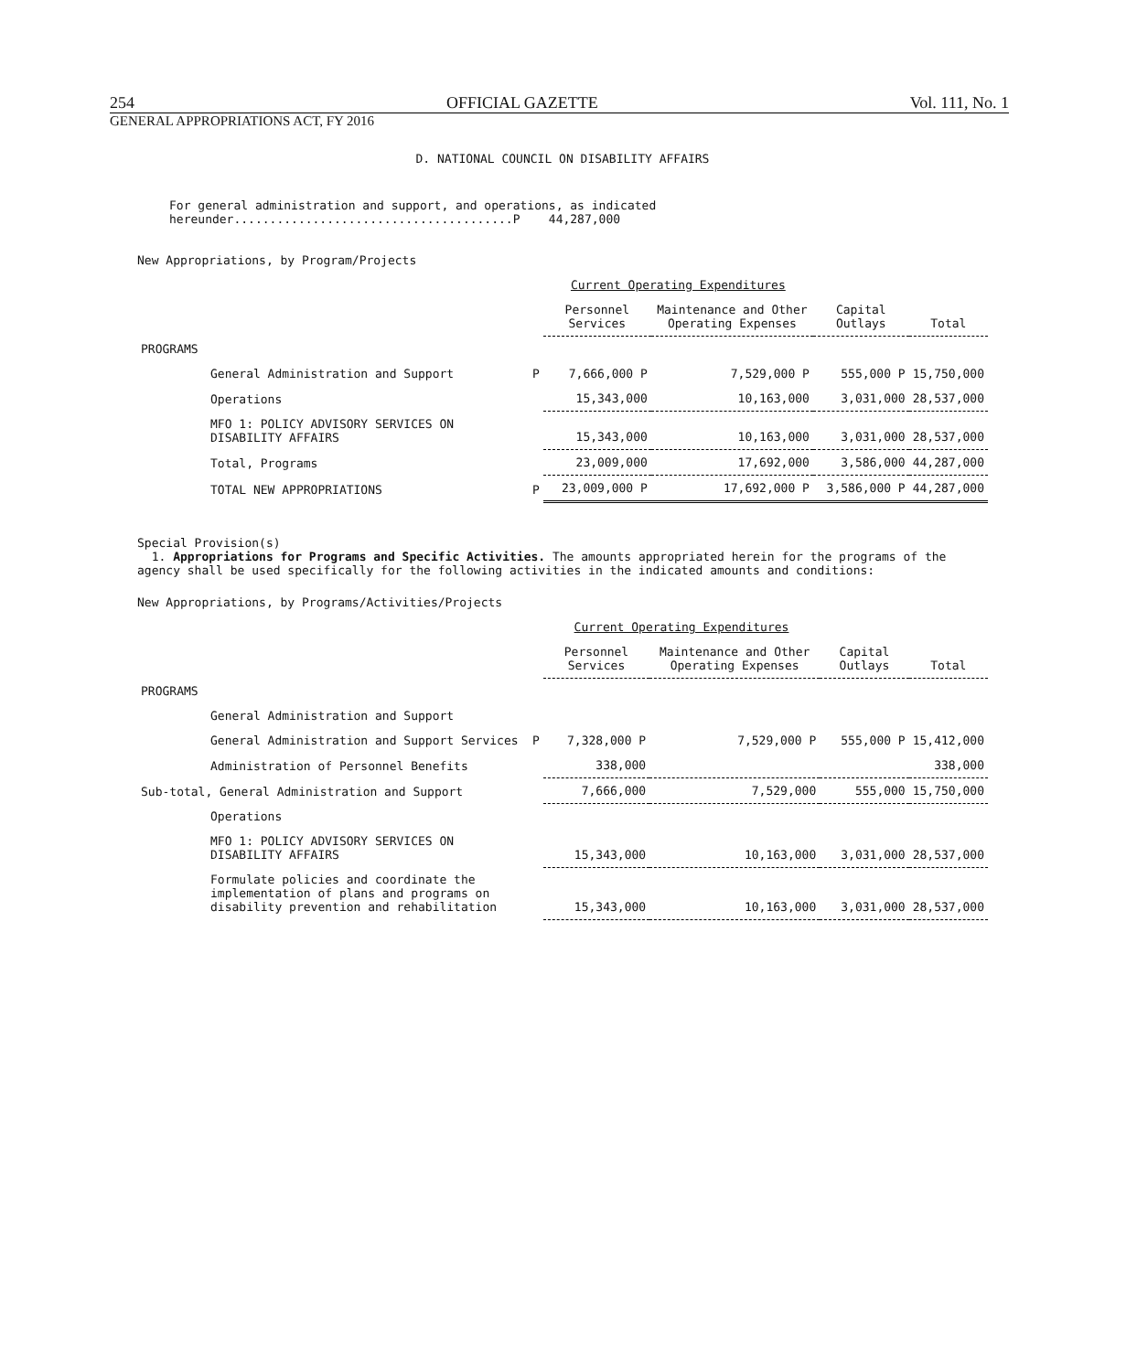254 OFFICIAL GAZETTE Vol. 111, No. 1
GENERAL APPROPRIATIONS ACT, FY 2016
D. NATIONAL COUNCIL ON DISABILITY AFFAIRS
For general administration and support, and operations, as indicated hereunder.......................................P 44,287,000
New Appropriations, by Program/Projects
| | | Current Operating Expenditures | | | |
| --- | --- | --- | --- | --- | --- |
| | | Personnel Services | Maintenance and Other Operating Expenses | Capital Outlays | Total |
| PROGRAMS | | | | | |
| General Administration and Support | P | 7,666,000 P | 7,529,000 P | 555,000 P | 15,750,000 |
| Operations | | 15,343,000 | 10,163,000 | 3,031,000 | 28,537,000 |
| MFO 1: POLICY ADVISORY SERVICES ON DISABILITY AFFAIRS | | 15,343,000 | 10,163,000 | 3,031,000 | 28,537,000 |
| Total, Programs | | 23,009,000 | 17,692,000 | 3,586,000 | 44,287,000 |
| TOTAL NEW APPROPRIATIONS | P | 23,009,000 P | 17,692,000 P | 3,586,000 P | 44,287,000 |
Special Provision(s)
1. Appropriations for Programs and Specific Activities. The amounts appropriated herein for the programs of the agency shall be used specifically for the following activities in the indicated amounts and conditions:
New Appropriations, by Programs/Activities/Projects
| | | Current Operating Expenditures | | | |
| --- | --- | --- | --- | --- | --- |
| | | Personnel Services | Maintenance and Other Operating Expenses | Capital Outlays | Total |
| PROGRAMS | | | | | |
| General Administration and Support | | | | | |
| General Administration and Support Services | P | 7,328,000 P | 7,529,000 P | 555,000 P | 15,412,000 |
| Administration of Personnel Benefits | | 338,000 | | | 338,000 |
| Sub-total, General Administration and Support | | 7,666,000 | 7,529,000 | 555,000 | 15,750,000 |
| Operations | | | | | |
| MFO 1: POLICY ADVISORY SERVICES ON DISABILITY AFFAIRS | | 15,343,000 | 10,163,000 | 3,031,000 | 28,537,000 |
| Formulate policies and coordinate the implementation of plans and programs on disability prevention and rehabilitation | | 15,343,000 | 10,163,000 | 3,031,000 | 28,537,000 |